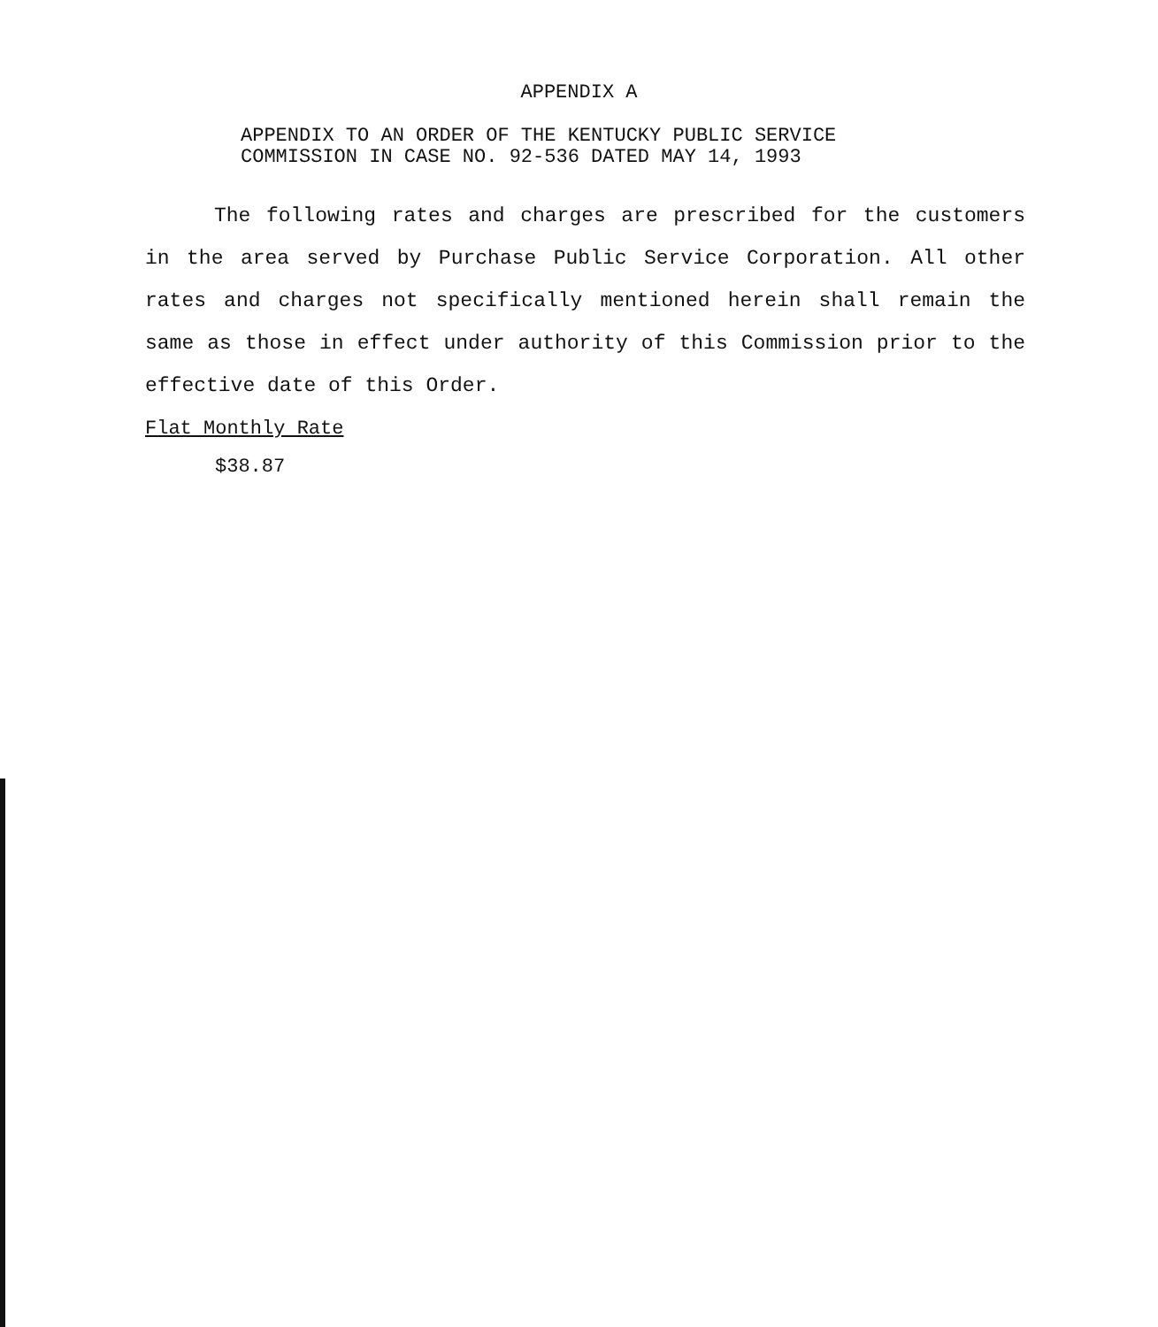APPENDIX A
APPENDIX TO AN ORDER OF THE KENTUCKY PUBLIC SERVICE
COMMISSION IN CASE NO. 92-536 DATED MAY 14, 1993
The following rates and charges are prescribed for the customers in the area served by Purchase Public Service Corporation. All other rates and charges not specifically mentioned herein shall remain the same as those in effect under authority of this Commission prior to the effective date of this Order.
Flat Monthly Rate
$38.87